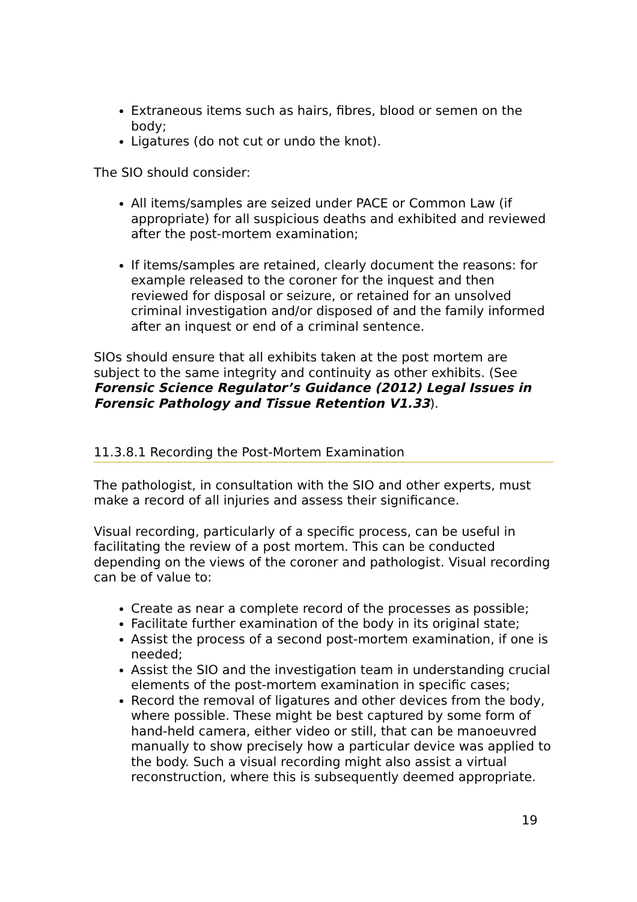Extraneous items such as hairs, fibres, blood or semen on the body;
Ligatures (do not cut or undo the knot).
The SIO should consider:
All items/samples are seized under PACE or Common Law (if appropriate) for all suspicious deaths and exhibited and reviewed after the post-mortem examination;
If items/samples are retained, clearly document the reasons: for example released to the coroner for the inquest and then reviewed for disposal or seizure, or retained for an unsolved criminal investigation and/or disposed of and the family informed after an inquest or end of a criminal sentence.
SIOs should ensure that all exhibits taken at the post mortem are subject to the same integrity and continuity as other exhibits. (See Forensic Science Regulator’s Guidance (2012) Legal Issues in Forensic Pathology and Tissue Retention V1.33).
11.3.8.1 Recording the Post-Mortem Examination
The pathologist, in consultation with the SIO and other experts, must make a record of all injuries and assess their significance.
Visual recording, particularly of a specific process, can be useful in facilitating the review of a post mortem. This can be conducted depending on the views of the coroner and pathologist. Visual recording can be of value to:
Create as near a complete record of the processes as possible;
Facilitate further examination of the body in its original state;
Assist the process of a second post-mortem examination, if one is needed;
Assist the SIO and the investigation team in understanding crucial elements of the post-mortem examination in specific cases;
Record the removal of ligatures and other devices from the body, where possible. These might be best captured by some form of hand-held camera, either video or still, that can be manoeuvred manually to show precisely how a particular device was applied to the body. Such a visual recording might also assist a virtual reconstruction, where this is subsequently deemed appropriate.
19